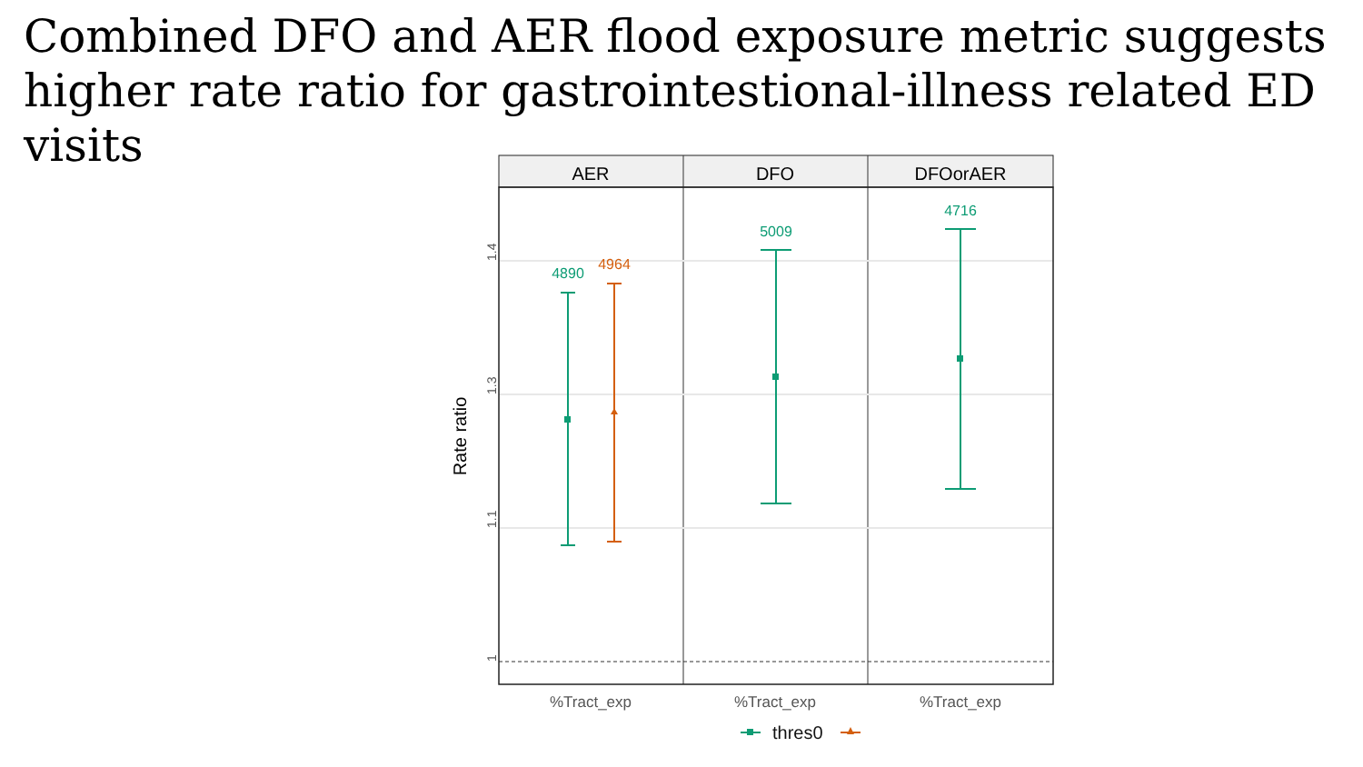Combined DFO and AER flood exposure metric suggests higher rate ratio for gastrointestional-illness related ED visits
AER
DFO
DFOorAER
1.4
1.3
1.1
1
Rate ratio
4890
4964
5009
4716
%Tract_exp
%Tract_exp
%Tract_exp
thres0